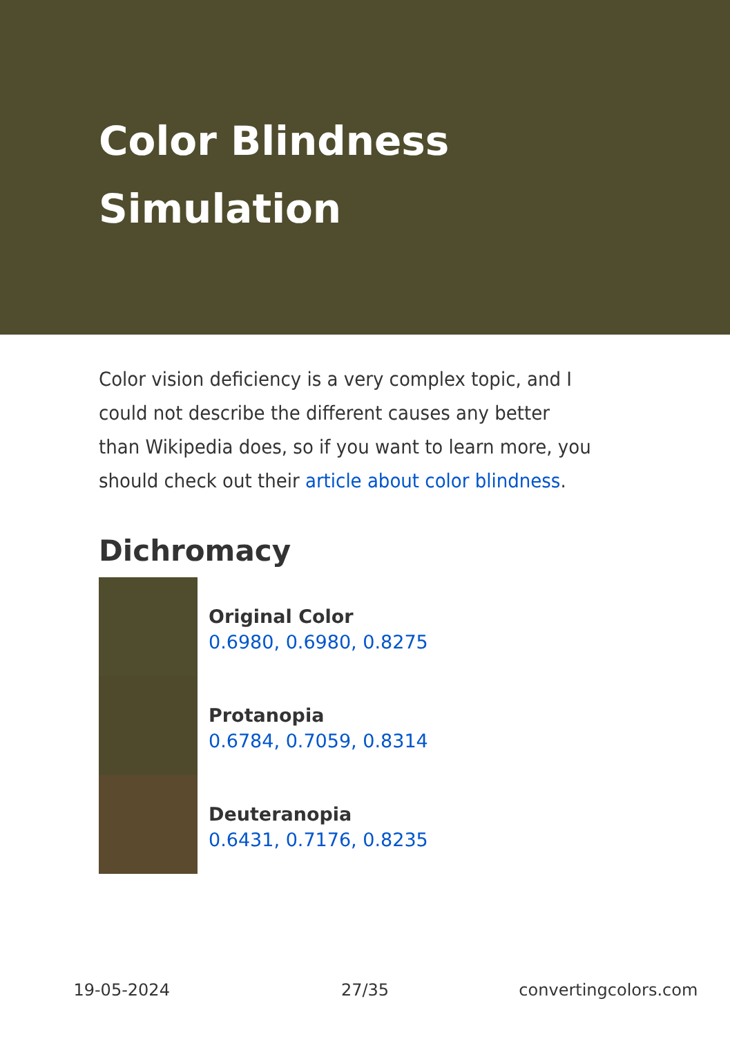Color Blindness Simulation
Color vision deficiency is a very complex topic, and I could not describe the different causes any better than Wikipedia does, so if you want to learn more, you should check out their article about color blindness.
Dichromacy
Original Color
0.6980, 0.6980, 0.8275
Protanopia
0.6784, 0.7059, 0.8314
Deuteranopia
0.6431, 0.7176, 0.8235
19-05-2024 27/35 convertingcolors.com